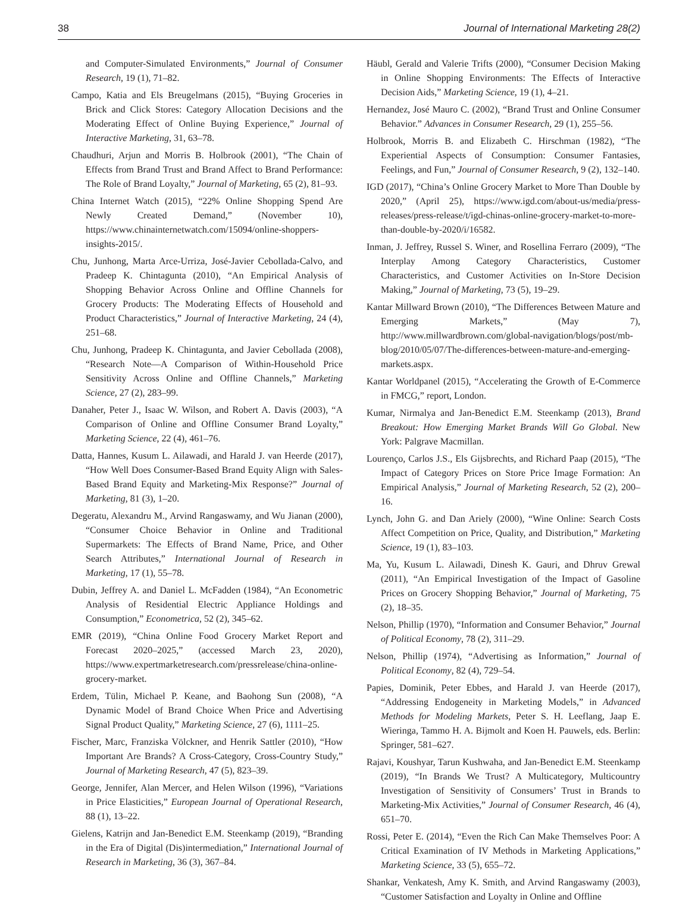38 Journal of International Marketing 28(2)
and Computer-Simulated Environments,” Journal of Consumer Research, 19 (1), 71–82.
Campo, Katia and Els Breugelmans (2015), “Buying Groceries in Brick and Click Stores: Category Allocation Decisions and the Moderating Effect of Online Buying Experience,” Journal of Interactive Marketing, 31, 63–78.
Chaudhuri, Arjun and Morris B. Holbrook (2001), “The Chain of Effects from Brand Trust and Brand Affect to Brand Performance: The Role of Brand Loyalty,” Journal of Marketing, 65 (2), 81–93.
China Internet Watch (2015), “22% Online Shopping Spend Are Newly Created Demand,” (November 10), https://www.chinainternetwatch.com/15094/online-shoppers-insights-2015/.
Chu, Junhong, Marta Arce-Urriza, José-Javier Cebollada-Calvo, and Pradeep K. Chintagunta (2010), “An Empirical Analysis of Shopping Behavior Across Online and Offline Channels for Grocery Products: The Moderating Effects of Household and Product Characteristics,” Journal of Interactive Marketing, 24 (4), 251–68.
Chu, Junhong, Pradeep K. Chintagunta, and Javier Cebollada (2008), “Research Note—A Comparison of Within-Household Price Sensitivity Across Online and Offline Channels,” Marketing Science, 27 (2), 283–99.
Danaher, Peter J., Isaac W. Wilson, and Robert A. Davis (2003), “A Comparison of Online and Offline Consumer Brand Loyalty,” Marketing Science, 22 (4), 461–76.
Datta, Hannes, Kusum L. Ailawadi, and Harald J. van Heerde (2017), “How Well Does Consumer-Based Brand Equity Align with Sales-Based Brand Equity and Marketing-Mix Response?” Journal of Marketing, 81 (3), 1–20.
Degeratu, Alexandru M., Arvind Rangaswamy, and Wu Jianan (2000), “Consumer Choice Behavior in Online and Traditional Supermarkets: The Effects of Brand Name, Price, and Other Search Attributes,” International Journal of Research in Marketing, 17 (1), 55–78.
Dubin, Jeffrey A. and Daniel L. McFadden (1984), “An Econometric Analysis of Residential Electric Appliance Holdings and Consumption,” Econometrica, 52 (2), 345–62.
EMR (2019), “China Online Food Grocery Market Report and Forecast 2020–2025,” (accessed March 23, 2020), https://www.expertmarketresearch.com/pressrelease/china-online-grocery-market.
Erdem, Tülin, Michael P. Keane, and Baohong Sun (2008), “A Dynamic Model of Brand Choice When Price and Advertising Signal Product Quality,” Marketing Science, 27 (6), 1111–25.
Fischer, Marc, Franziska Völckner, and Henrik Sattler (2010), “How Important Are Brands? A Cross-Category, Cross-Country Study,” Journal of Marketing Research, 47 (5), 823–39.
George, Jennifer, Alan Mercer, and Helen Wilson (1996), “Variations in Price Elasticities,” European Journal of Operational Research, 88 (1), 13–22.
Gielens, Katrijn and Jan-Benedict E.M. Steenkamp (2019), “Branding in the Era of Digital (Dis)intermediation,” International Journal of Research in Marketing, 36 (3), 367–84.
Häubl, Gerald and Valerie Trifts (2000), “Consumer Decision Making in Online Shopping Environments: The Effects of Interactive Decision Aids,” Marketing Science, 19 (1), 4–21.
Hernandez, José Mauro C. (2002), “Brand Trust and Online Consumer Behavior.” Advances in Consumer Research, 29 (1), 255–56.
Holbrook, Morris B. and Elizabeth C. Hirschman (1982), “The Experiential Aspects of Consumption: Consumer Fantasies, Feelings, and Fun,” Journal of Consumer Research, 9 (2), 132–140.
IGD (2017), “China’s Online Grocery Market to More Than Double by 2020,” (April 25), https://www.igd.com/about-us/media/press-releases/press-release/t/igd-chinas-online-grocery-market-to-more-than-double-by-2020/i/16582.
Inman, J. Jeffrey, Russel S. Winer, and Rosellina Ferraro (2009), “The Interplay Among Category Characteristics, Customer Characteristics, and Customer Activities on In-Store Decision Making,” Journal of Marketing, 73 (5), 19–29.
Kantar Millward Brown (2010), “The Differences Between Mature and Emerging Markets,” (May 7), http://www.millwardbrown.com/global-navigation/blogs/post/mb-blog/2010/05/07/The-differences-between-mature-and-emerging-markets.aspx.
Kantar Worldpanel (2015), “Accelerating the Growth of E-Commerce in FMCG,” report, London.
Kumar, Nirmalya and Jan-Benedict E.M. Steenkamp (2013), Brand Breakout: How Emerging Market Brands Will Go Global. New York: Palgrave Macmillan.
Lourenço, Carlos J.S., Els Gijsbrechts, and Richard Paap (2015), “The Impact of Category Prices on Store Price Image Formation: An Empirical Analysis,” Journal of Marketing Research, 52 (2), 200–16.
Lynch, John G. and Dan Ariely (2000), “Wine Online: Search Costs Affect Competition on Price, Quality, and Distribution,” Marketing Science, 19 (1), 83–103.
Ma, Yu, Kusum L. Ailawadi, Dinesh K. Gauri, and Dhruv Grewal (2011), “An Empirical Investigation of the Impact of Gasoline Prices on Grocery Shopping Behavior,” Journal of Marketing, 75 (2), 18–35.
Nelson, Phillip (1970), “Information and Consumer Behavior,” Journal of Political Economy, 78 (2), 311–29.
Nelson, Phillip (1974), “Advertising as Information,” Journal of Political Economy, 82 (4), 729–54.
Papies, Dominik, Peter Ebbes, and Harald J. van Heerde (2017), “Addressing Endogeneity in Marketing Models,” in Advanced Methods for Modeling Markets, Peter S. H. Leeflang, Jaap E. Wieringa, Tammo H. A. Bijmolt and Koen H. Pauwels, eds. Berlin: Springer, 581–627.
Rajavi, Koushyar, Tarun Kushwaha, and Jan-Benedict E.M. Steenkamp (2019), “In Brands We Trust? A Multicategory, Multicountry Investigation of Sensitivity of Consumers’ Trust in Brands to Marketing-Mix Activities,” Journal of Consumer Research, 46 (4), 651–70.
Rossi, Peter E. (2014), “Even the Rich Can Make Themselves Poor: A Critical Examination of IV Methods in Marketing Applications,” Marketing Science, 33 (5), 655–72.
Shankar, Venkatesh, Amy K. Smith, and Arvind Rangaswamy (2003), “Customer Satisfaction and Loyalty in Online and Offline